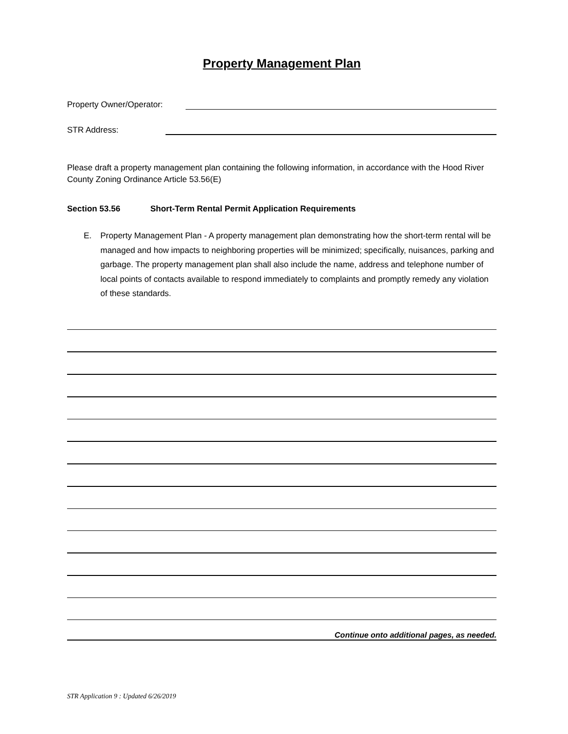Property Management Plan
Property Owner/Operator:
STR Address:
Please draft a property management plan containing the following information, in accordance with the Hood River County Zoning Ordinance Article 53.56(E)
Section 53.56 Short-Term Rental Permit Application Requirements
E.
Property Management Plan - A property management plan demonstrating how the short-term rental will be managed and how impacts to neighboring properties will be minimized; specifically, nuisances, parking and garbage. The property management plan shall also include the name, address and telephone number of local points of contacts available to respond immediately to complaints and promptly remedy any violation of these standards.
Continue onto additional pages, as needed.
STR Application 9 : Updated 6/26/2019